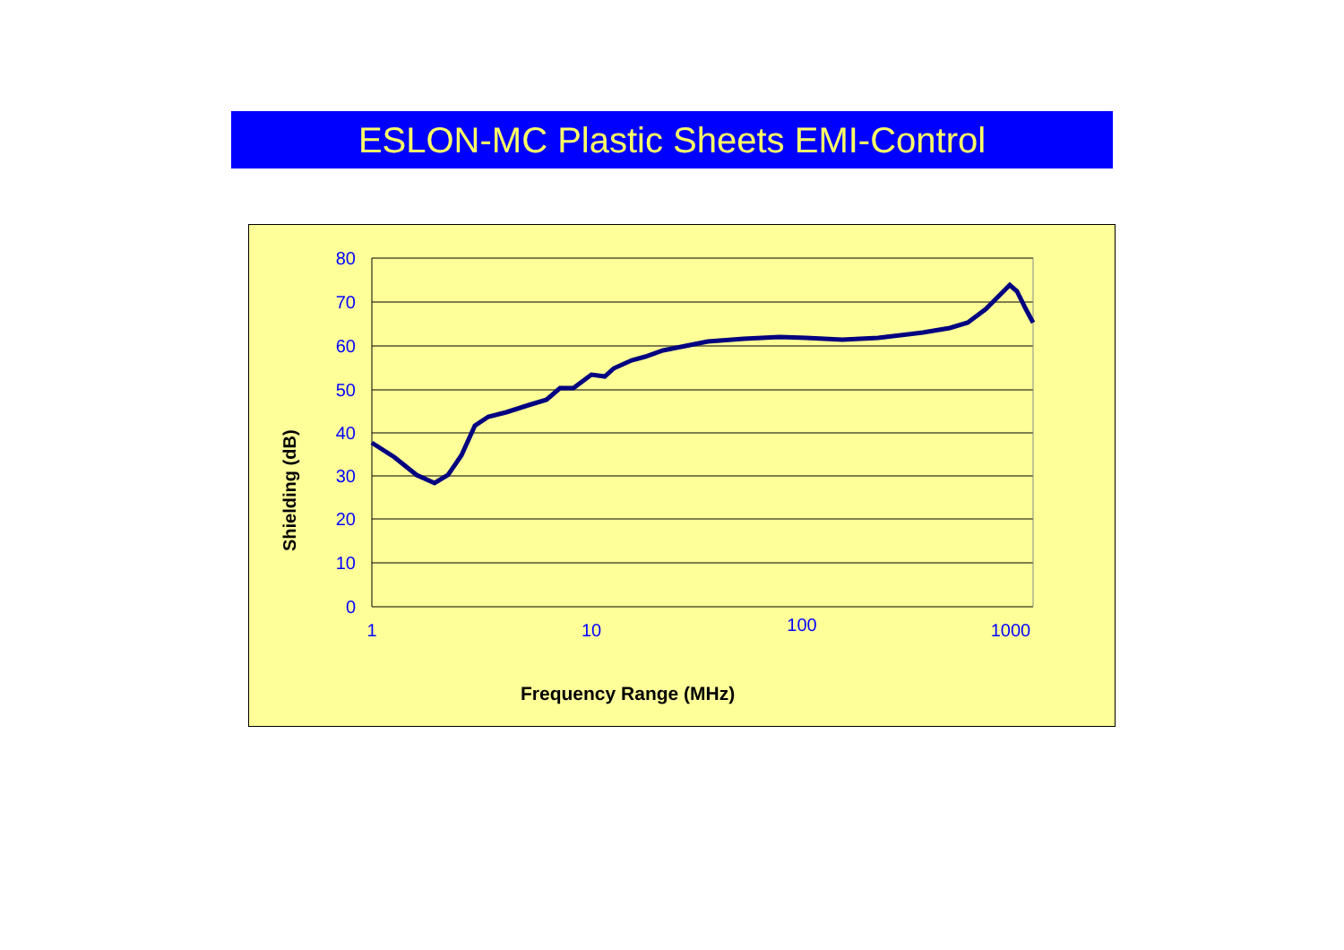ESLON-MC Plastic Sheets EMI-Control
80
70
60
50
40
30
20
10
0
1
10
100
1000
Shielding (dB)
Frequency Range (MHz)